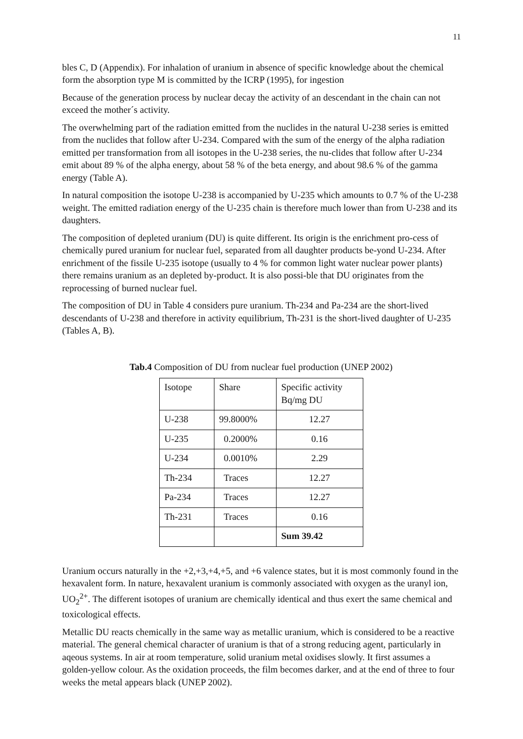11
bles C, D (Appendix). For inhalation of uranium in absence of specific knowledge about the chemical form the absorption type M is committed by the ICRP (1995), for ingestion
Because of the generation process by nuclear decay the activity of an descendant in the chain can not exceed the mother´s activity.
The overwhelming part of the radiation emitted from the nuclides in the natural U-238 series is emitted from the nuclides that follow after U-234. Compared with the sum of the energy of the alpha radiation emitted per transformation from all isotopes in the U-238 series, the nu-clides that follow after U-234 emit about 89 % of the alpha energy, about 58 % of the beta energy, and about 98.6 % of the gamma energy (Table A).
In natural composition the isotope U-238 is accompanied by U-235 which amounts to 0.7 % of the U-238 weight. The emitted radiation energy of the U-235 chain is therefore much lower than from U-238 and its daughters.
The composition of depleted uranium (DU) is quite different. Its origin is the enrichment pro-cess of chemically pured uranium for nuclear fuel, separated from all daughter products be-yond U-234. After enrichment of the fissile U-235 isotope (usually to 4 % for common light water nuclear power plants) there remains uranium as an depleted by-product. It is also possi-ble that DU originates from the reprocessing of burned nuclear fuel.
The composition of DU in Table 4 considers pure uranium. Th-234 and Pa-234 are the short-lived descendants of U-238 and therefore in activity equilibrium, Th-231 is the short-lived daughter of U-235 (Tables A, B).
Tab.4 Composition of DU from nuclear fuel production (UNEP 2002)
| Isotope | Share | Specific activity Bq/mg DU |
| U-238 | 99.8000% | 12.27 |
| U-235 | 0.2000% | 0.16 |
| U-234 | 0.0010% | 2.29 |
| Th-234 | Traces | 12.27 |
| Pa-234 | Traces | 12.27 |
| Th-231 | Traces | 0.16 |
| | | Sum 39.42 |
Uranium occurs naturally in the +2,+3,+4,+5, and +6 valence states, but it is most commonly found in the hexavalent form. In nature, hexavalent uranium is commonly associated with oxygen as the uranyl ion, UO<sub>2</sub><sup>2+</sup>. The different isotopes of uranium are chemically identical and thus exert the same chemical and toxicological effects.
Metallic DU reacts chemically in the same way as metallic uranium, which is considered to be a reactive material. The general chemical character of uranium is that of a strong reducing agent, particularly in aqeous systems. In air at room temperature, solid uranium metal oxidises slowly. It first assumes a golden-yellow colour. As the oxidation proceeds, the film becomes darker, and at the end of three to four weeks the metal appears black (UNEP 2002).